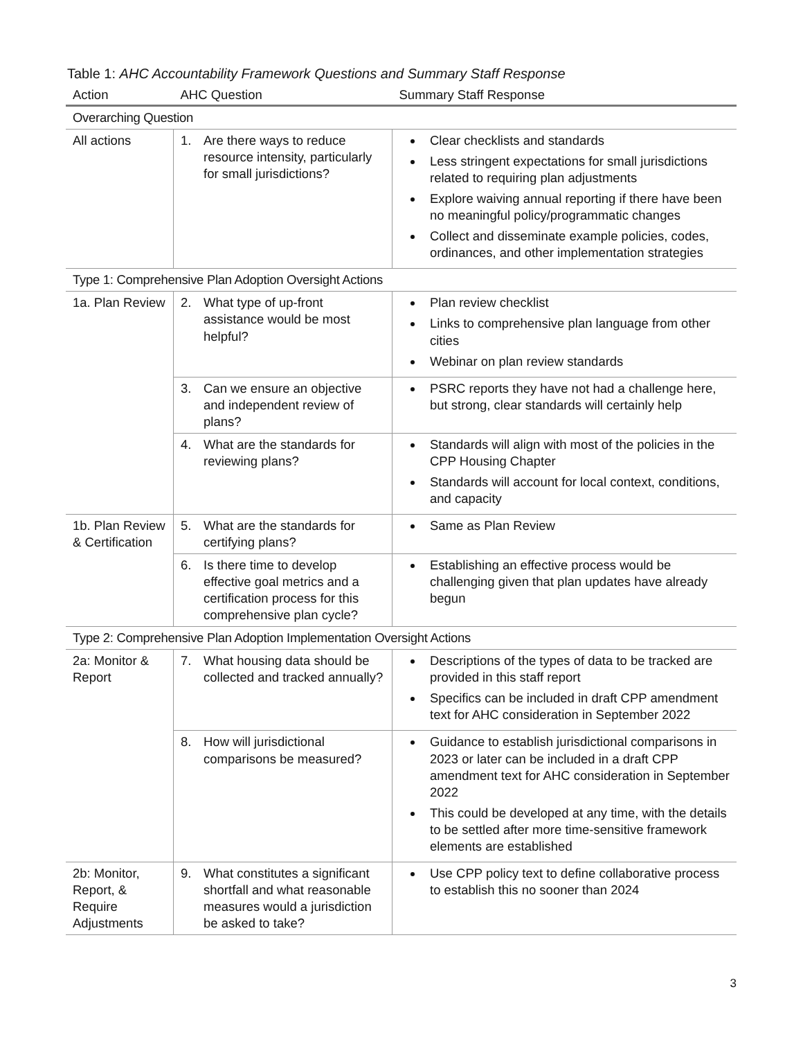Table 1: AHC Accountability Framework Questions and Summary Staff Response
| Action | AHC Question | Summary Staff Response |
| --- | --- | --- |
| Overarching Question | | |
| All actions | 1. Are there ways to reduce resource intensity, particularly for small jurisdictions? | Clear checklists and standards Less stringent expectations for small jurisdictions related to requiring plan adjustments Explore waiving annual reporting if there have been no meaningful policy/programmatic changes Collect and disseminate example policies, codes, ordinances, and other implementation strategies |
| Type 1: Comprehensive Plan Adoption Oversight Actions | | |
| 1a. Plan Review | 2. What type of up-front assistance would be most helpful? | Plan review checklist Links to comprehensive plan language from other cities Webinar on plan review standards |
| | 3. Can we ensure an objective and independent review of plans? | PSRC reports they have not had a challenge here, but strong, clear standards will certainly help |
| | 4. What are the standards for reviewing plans? | Standards will align with most of the policies in the CPP Housing Chapter Standards will account for local context, conditions, and capacity |
| 1b. Plan Review & Certification | 5. What are the standards for certifying plans? | Same as Plan Review |
| | 6. Is there time to develop effective goal metrics and a certification process for this comprehensive plan cycle? | Establishing an effective process would be challenging given that plan updates have already begun |
| Type 2: Comprehensive Plan Adoption Implementation Oversight Actions | | |
| 2a: Monitor & Report | 7. What housing data should be collected and tracked annually? | Descriptions of the types of data to be tracked are provided in this staff report Specifics can be included in draft CPP amendment text for AHC consideration in September 2022 |
| | 8. How will jurisdictional comparisons be measured? | Guidance to establish jurisdictional comparisons in 2023 or later can be included in a draft CPP amendment text for AHC consideration in September 2022 This could be developed at any time, with the details to be settled after more time-sensitive framework elements are established |
| 2b: Monitor, Report, & Require Adjustments | 9. What constitutes a significant shortfall and what reasonable measures would a jurisdiction be asked to take? | Use CPP policy text to define collaborative process to establish this no sooner than 2024 |
3